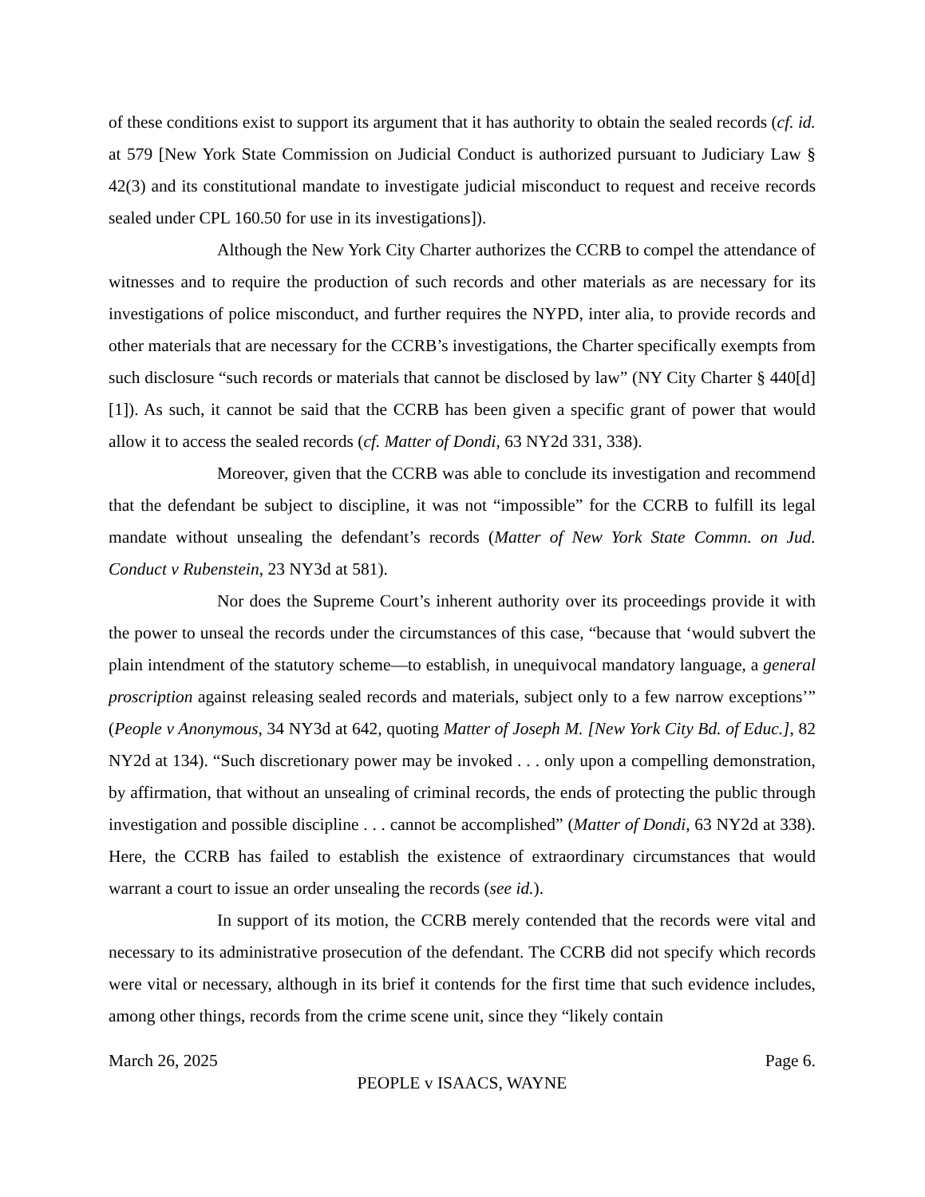of these conditions exist to support its argument that it has authority to obtain the sealed records (cf. id. at 579 [New York State Commission on Judicial Conduct is authorized pursuant to Judiciary Law § 42(3) and its constitutional mandate to investigate judicial misconduct to request and receive records sealed under CPL 160.50 for use in its investigations]).
Although the New York City Charter authorizes the CCRB to compel the attendance of witnesses and to require the production of such records and other materials as are necessary for its investigations of police misconduct, and further requires the NYPD, inter alia, to provide records and other materials that are necessary for the CCRB’s investigations, the Charter specifically exempts from such disclosure “such records or materials that cannot be disclosed by law” (NY City Charter § 440[d][1]). As such, it cannot be said that the CCRB has been given a specific grant of power that would allow it to access the sealed records (cf. Matter of Dondi, 63 NY2d 331, 338).
Moreover, given that the CCRB was able to conclude its investigation and recommend that the defendant be subject to discipline, it was not “impossible” for the CCRB to fulfill its legal mandate without unsealing the defendant’s records (Matter of New York State Commn. on Jud. Conduct v Rubenstein, 23 NY3d at 581).
Nor does the Supreme Court’s inherent authority over its proceedings provide it with the power to unseal the records under the circumstances of this case, “because that ‘would subvert the plain intendment of the statutory scheme—to establish, in unequivocal mandatory language, a general proscription against releasing sealed records and materials, subject only to a few narrow exceptions’” (People v Anonymous, 34 NY3d at 642, quoting Matter of Joseph M. [New York City Bd. of Educ.], 82 NY2d at 134). “Such discretionary power may be invoked . . . only upon a compelling demonstration, by affirmation, that without an unsealing of criminal records, the ends of protecting the public through investigation and possible discipline . . . cannot be accomplished” (Matter of Dondi, 63 NY2d at 338). Here, the CCRB has failed to establish the existence of extraordinary circumstances that would warrant a court to issue an order unsealing the records (see id.).
In support of its motion, the CCRB merely contended that the records were vital and necessary to its administrative prosecution of the defendant. The CCRB did not specify which records were vital or necessary, although in its brief it contends for the first time that such evidence includes, among other things, records from the crime scene unit, since they “likely contain
March 26, 2025 Page 6.
PEOPLE v ISAACS, WAYNE